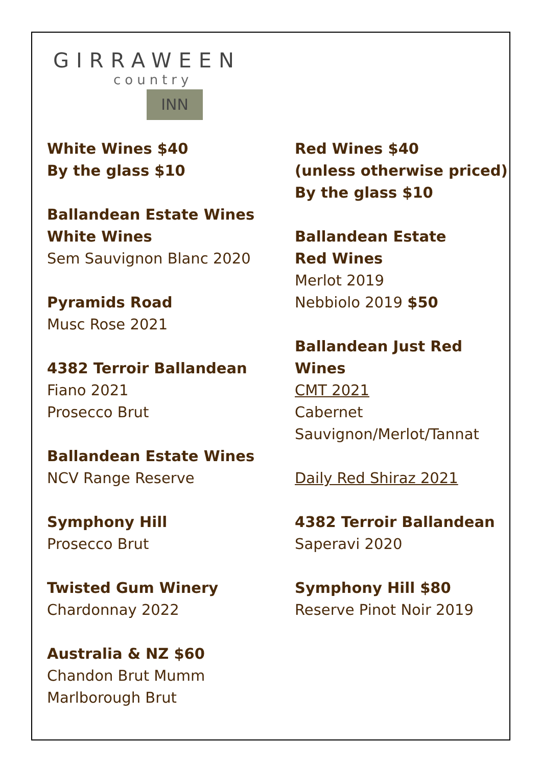GIRRAWEEN
country
INN
White Wines $40
By the glass $10
Ballandean Estate Wines
White Wines
Sem Sauvignon Blanc 2020
Pyramids Road
Musc Rose 2021
4382 Terroir Ballandean
Fiano 2021
Prosecco Brut
Ballandean Estate Wines
NCV Range Reserve
Symphony Hill
Prosecco Brut
Twisted Gum Winery
Chardonnay 2022
Australia & NZ $60
Chandon Brut Mumm
Marlborough Brut
Red Wines $40
(unless otherwise priced)
By the glass $10
Ballandean Estate
Red Wines
Merlot 2019
Nebbiolo 2019 $50
Ballandean Just Red Wines
CMT 2021
Cabernet Sauvignon/Merlot/Tannat
Daily Red Shiraz 2021
4382 Terroir Ballandean
Saperavi 2020
Symphony Hill $80
Reserve Pinot Noir 2019